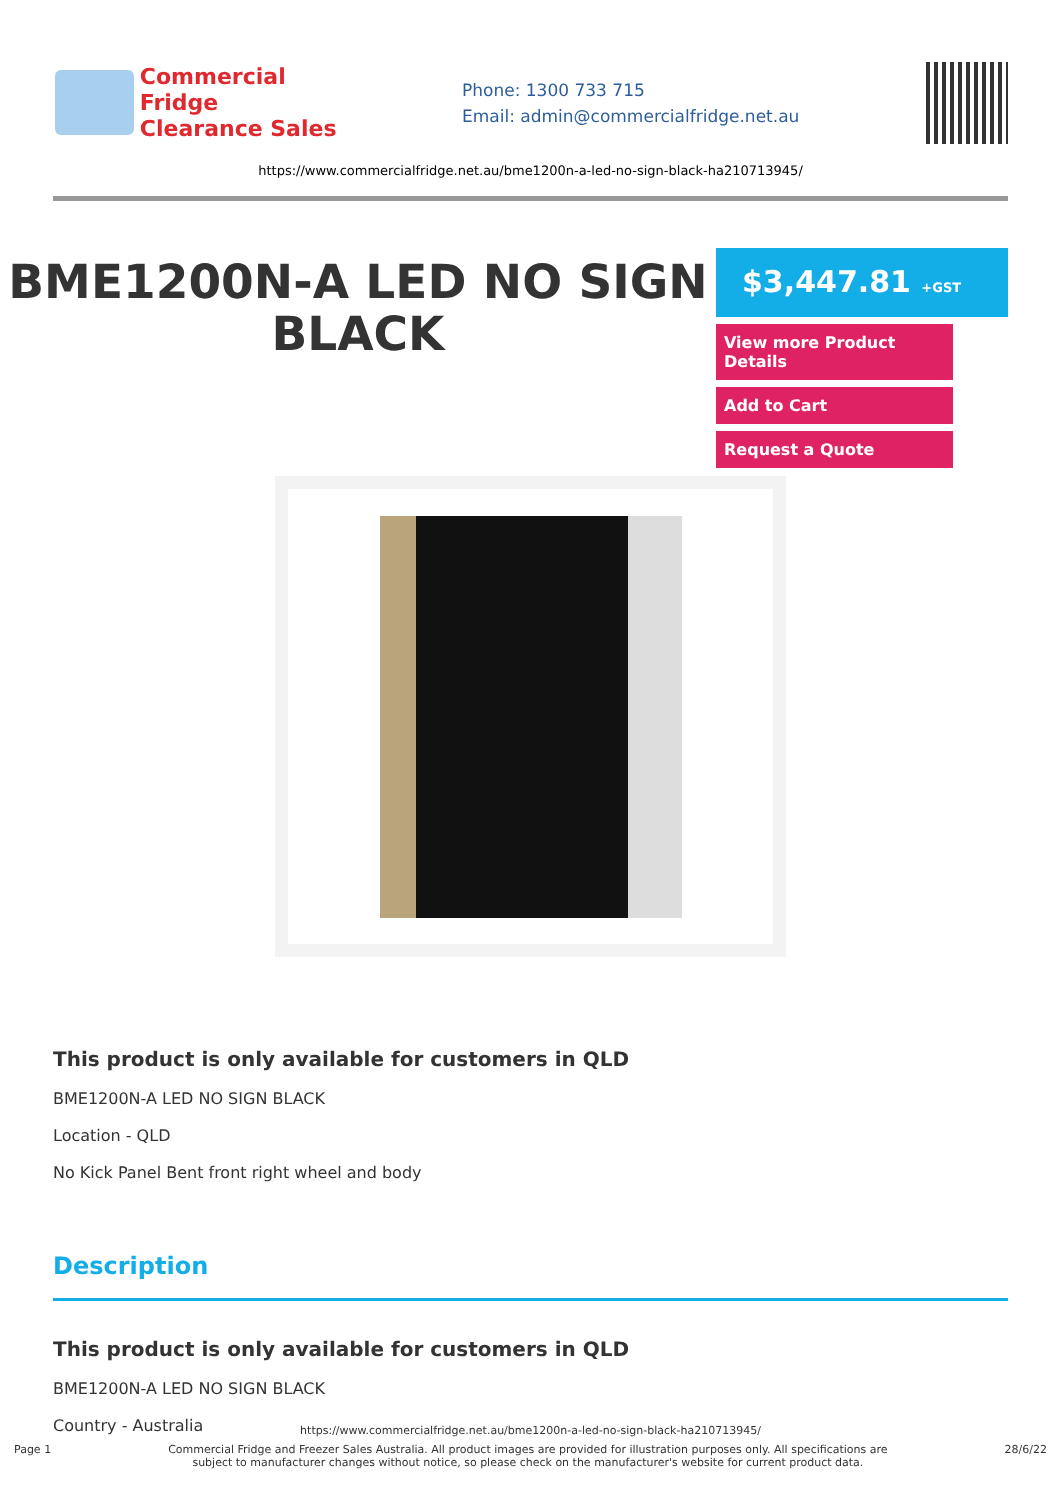Commercial Fridge
Clearance Sales
Phone: 1300 733 715
Email: admin@commercialfridge.net.au
https://www.commercialfridge.net.au/bme1200n-a-led-no-sign-black-ha210713945/
BME1200N-A LED NO SIGN BLACK
$3,447.81 +GST
View more Product Details
Add to Cart
Request a Quote
This product is only available for customers in QLD
BME1200N-A LED NO SIGN BLACK
Location - QLD
No Kick Panel Bent front right wheel and body
Description
This product is only available for customers in QLD
BME1200N-A LED NO SIGN BLACK
Country - Australia
https://www.commercialfridge.net.au/bme1200n-a-led-no-sign-black-ha210713945/
Page 1 Commercial Fridge and Freezer Sales Australia. All product images are provided for illustration purposes only. All specifications are subject to manufacturer changes without notice, so please check on the manufacturer's website for current product data. 28/6/22